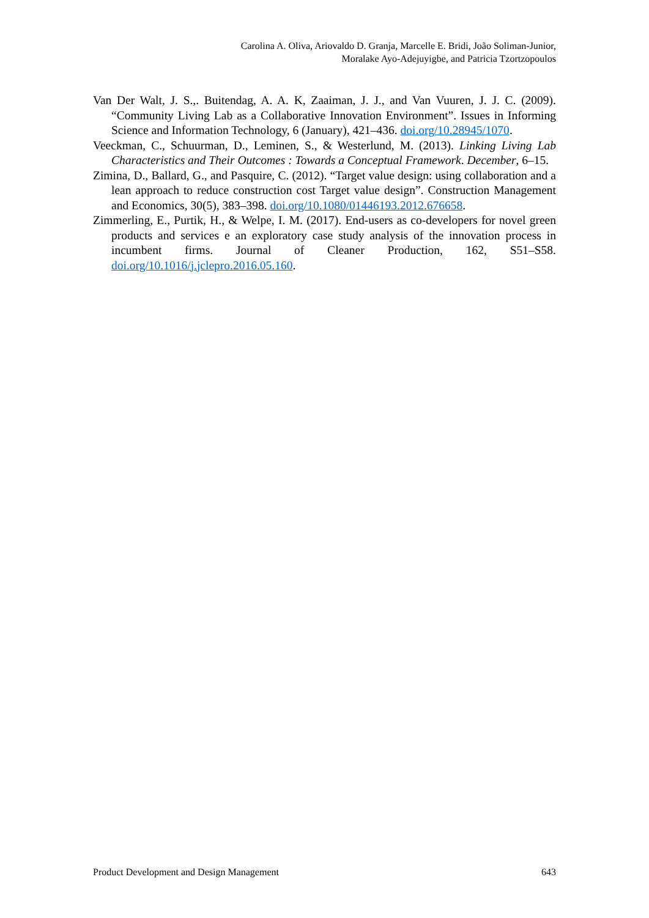Carolina A. Oliva, Ariovaldo D. Granja, Marcelle E. Bridi, João Soliman-Junior,
Moralake Ayo-Adejuyigbe, and Patricia Tzortzopoulos
Van Der Walt, J. S.,. Buitendag, A. A. K, Zaaiman, J. J., and Van Vuuren, J. J. C. (2009). “Community Living Lab as a Collaborative Innovation Environment”. Issues in Informing Science and Information Technology, 6 (January), 421–436. doi.org/10.28945/1070.
Veeckman, C., Schuurman, D., Leminen, S., & Westerlund, M. (2013). Linking Living Lab Characteristics and Their Outcomes : Towards a Conceptual Framework. December, 6–15.
Zimina, D., Ballard, G., and Pasquire, C. (2012). “Target value design: using collaboration and a lean approach to reduce construction cost Target value design”. Construction Management and Economics, 30(5), 383–398. doi.org/10.1080/01446193.2012.676658.
Zimmerling, E., Purtik, H., & Welpe, I. M. (2017). End-users as co-developers for novel green products and services e an exploratory case study analysis of the innovation process in incumbent firms. Journal of Cleaner Production, 162, S51–S58. doi.org/10.1016/j.jclepro.2016.05.160.
Product Development and Design Management 643